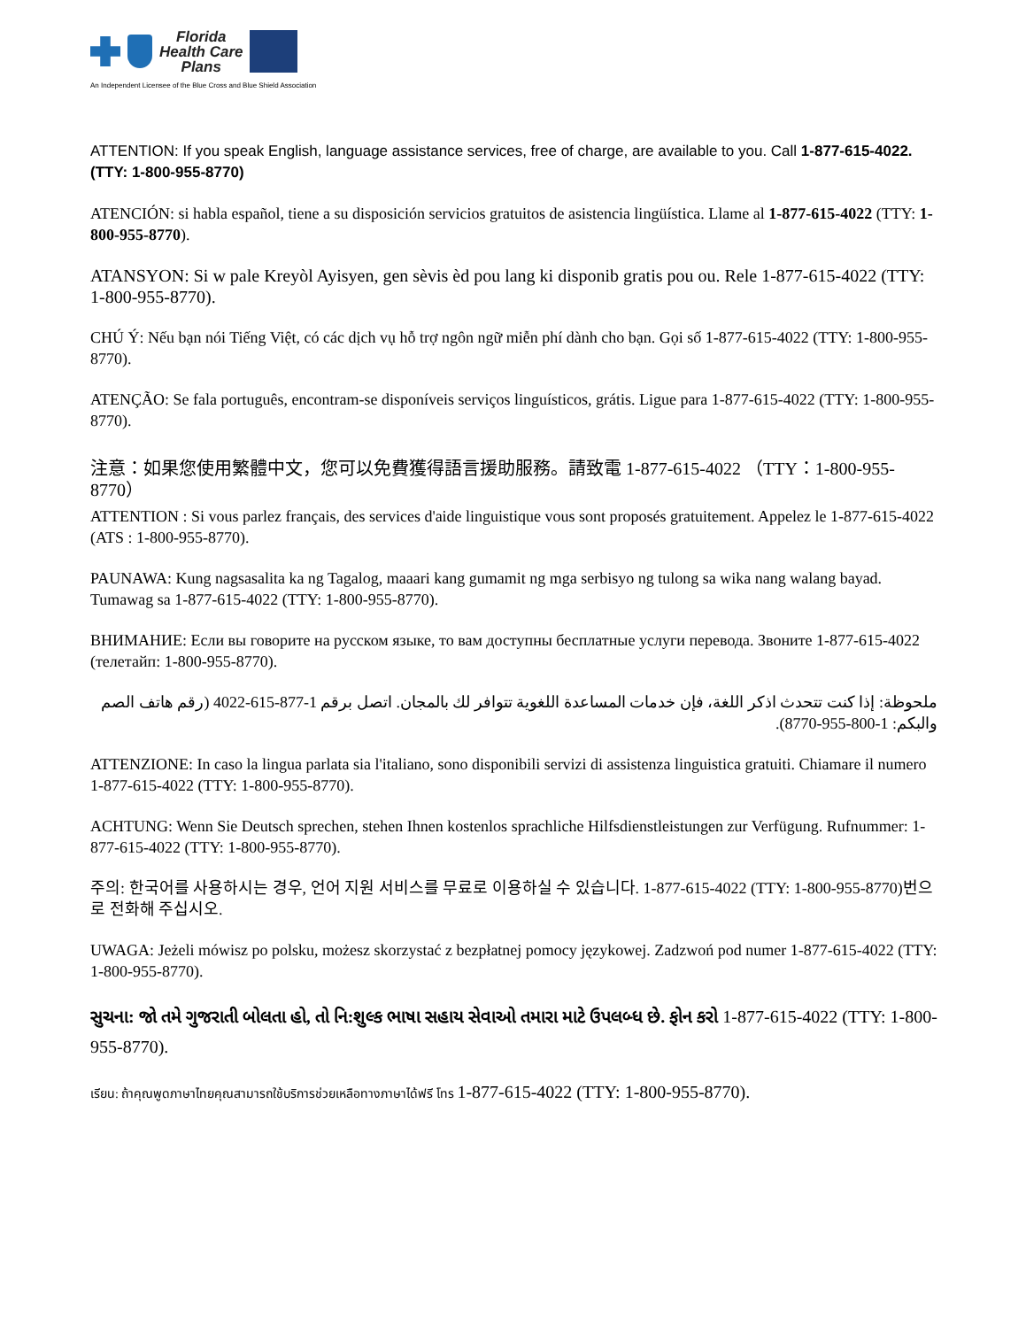Florida
Health Care
Plans
An Independent Licensee of the Blue Cross and Blue Shield Association
ATTENTION: If you speak English, language assistance services, free of charge, are available to you. Call 1-877-615-4022. (TTY: 1-800-955-8770)
ATENCIÓN: si habla español, tiene a su disposición servicios gratuitos de asistencia lingüística. Llame al 1-877-615-4022 (TTY: 1-800-955-8770).
ATANSYON: Si w pale Kreyòl Ayisyen, gen sèvis èd pou lang ki disponib gratis pou ou. Rele 1-877-615-4022 (TTY: 1-800-955-8770).
CHÚ Ý: Nếu bạn nói Tiếng Việt, có các dịch vụ hỗ trợ ngôn ngữ miễn phí dành cho bạn. Gọi số 1-877-615-4022 (TTY: 1-800-955-8770).
ATENÇÃO: Se fala português, encontram-se disponíveis serviços linguísticos, grátis. Ligue para 1-877-615-4022 (TTY: 1-800-955-8770).
注意：如果您使用繁體中文，您可以免費獲得語言援助服務。請致電 1-877-615-4022 （TTY：1-800-955-8770）
ATTENTION : Si vous parlez français, des services d'aide linguistique vous sont proposés gratuitement. Appelez le 1-877-615-4022 (ATS : 1-800-955-8770).
PAUNAWA: Kung nagsasalita ka ng Tagalog, maaari kang gumamit ng mga serbisyo ng tulong sa wika nang walang bayad. Tumawag sa 1-877-615-4022 (TTY: 1-800-955-8770).
ВНИМАНИЕ: Если вы говорите на русском языке, то вам доступны бесплатные услуги перевода. Звоните 1-877-615-4022 (телетайп: 1-800-955-8770).
ملحوظة: إذا كنت تتحدث اذكر اللغة، فإن خدمات المساعدة اللغوية تتوافر لك بالمجان. اتصل برقم 1-877-615-4022 (رقم هاتف الصم والبكم: 1-800-955-8770).
ATTENZIONE: In caso la lingua parlata sia l'italiano, sono disponibili servizi di assistenza linguistica gratuiti. Chiamare il numero 1-877-615-4022 (TTY: 1-800-955-8770).
ACHTUNG: Wenn Sie Deutsch sprechen, stehen Ihnen kostenlos sprachliche Hilfsdienstleistungen zur Verfügung. Rufnummer: 1-877-615-4022 (TTY: 1-800-955-8770).
주의: 한국어를 사용하시는 경우, 언어 지원 서비스를 무료로 이용하실 수 있습니다. 1-877-615-4022 (TTY: 1-800-955-8770)번으로 전화해 주십시오.
UWAGA: Jeżeli mówisz po polsku, możesz skorzystać z bezpłatnej pomocy językowej. Zadzwoń pod numer 1-877-615-4022 (TTY: 1-800-955-8770).
સુચના: જો તમે ગુજરાતી બોલતા હો, તો નિ:શુલ્ક ભાષા સહાય સેવાઓ તમારા માટે ઉપલબ્ધ છે. ફોન કરો 1-877-615-4022 (TTY: 1-800-955-8770).
เรียน: ถ้าคุณพูดภาษาไทยคุณสามารถใช้บริการช่วยเหลือทางภาษาได้ฟรี โทร 1-877-615-4022 (TTY: 1-800-955-8770).